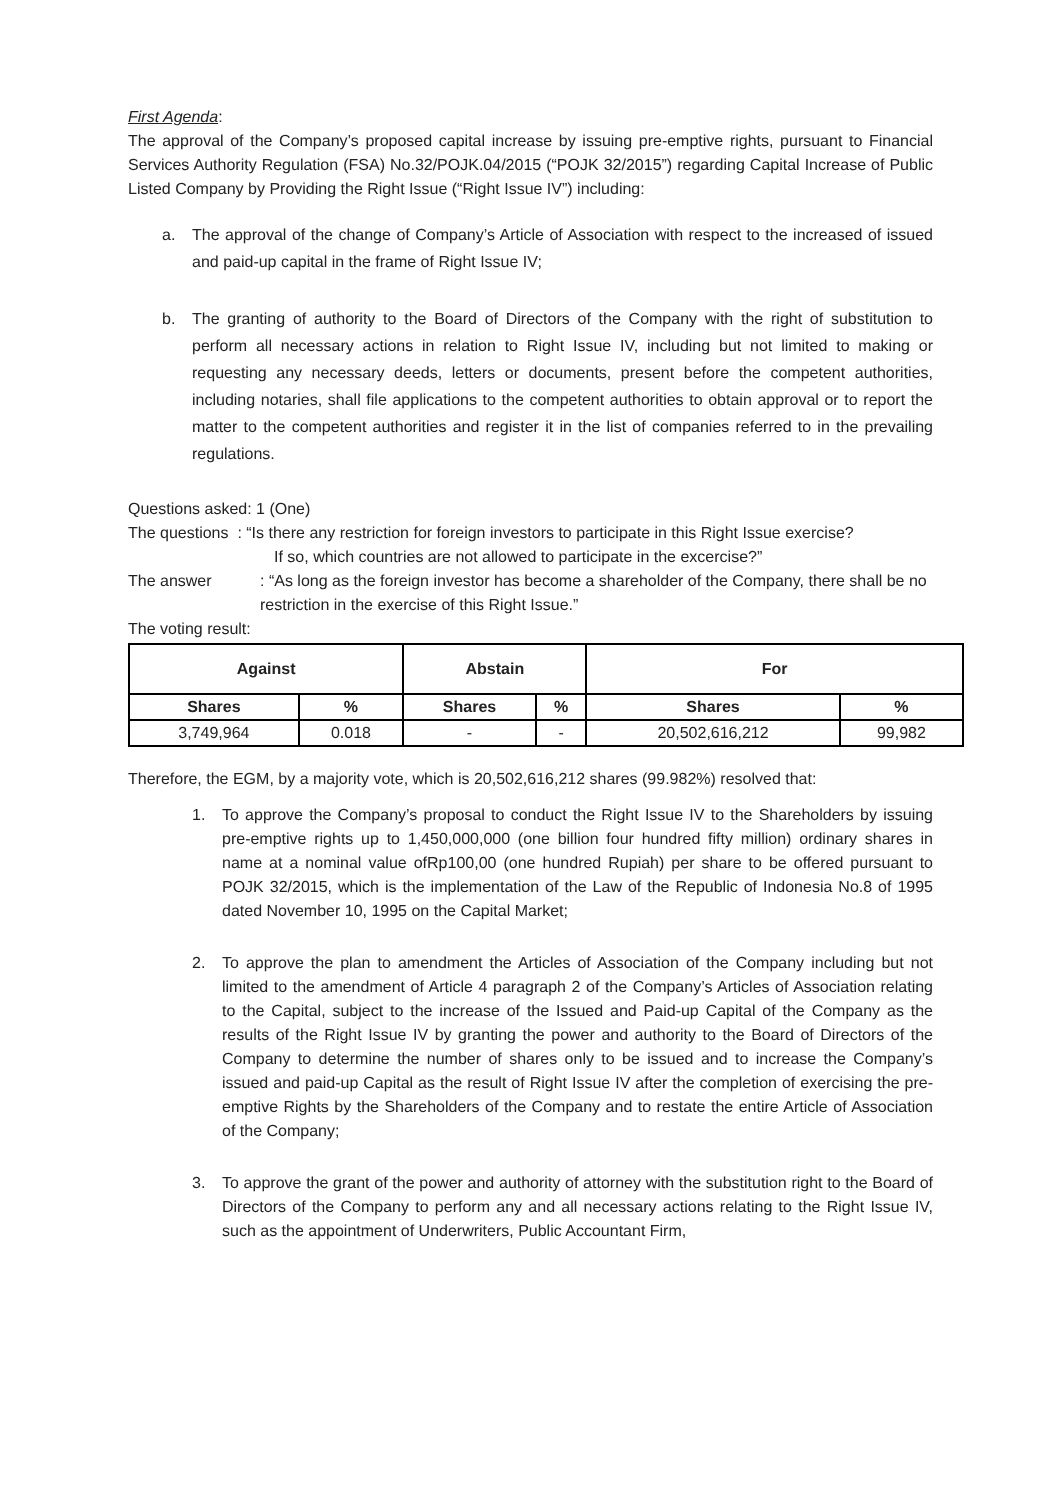First Agenda:
The approval of the Company’s proposed capital increase by issuing pre-emptive rights, pursuant to Financial Services Authority Regulation (FSA) No.32/POJK.04/2015 (“POJK 32/2015”) regarding Capital Increase of Public Listed Company by Providing the Right Issue (“Right Issue IV”) including:
a. The approval of the change of Company’s Article of Association with respect to the increased of issued and paid-up capital in the frame of Right Issue IV;
b. The granting of authority to the Board of Directors of the Company with the right of substitution to perform all necessary actions in relation to Right Issue IV, including but not limited to making or requesting any necessary deeds, letters or documents, present before the competent authorities, including notaries, shall file applications to the competent authorities to obtain approval or to report the matter to the competent authorities and register it in the list of companies referred to in the prevailing regulations.
Questions asked: 1 (One)
The questions : “Is there any restriction for foreign investors to participate in this Right Issue exercise?
If so, which countries are not allowed to participate in the excercise?”
The answer: “As long as the foreign investor has become a shareholder of the Company, there shall be no restriction in the exercise of this Right Issue.”
The voting result:
| Against | | Abstain | | For | |
| --- | --- | --- | --- | --- | --- |
| Shares | % | Shares | % | Shares | % |
| 3,749,964 | 0.018 | - | - | 20,502,616,212 | 99,982 |
Therefore, the EGM, by a majority vote, which is 20,502,616,212 shares (99.982%) resolved that:
1. To approve the Company’s proposal to conduct the Right Issue IV to the Shareholders by issuing pre-emptive rights up to 1,450,000,000 (one billion four hundred fifty million) ordinary shares in name at a nominal value ofRp100,00 (one hundred Rupiah) per share to be offered pursuant to POJK 32/2015, which is the implementation of the Law of the Republic of Indonesia No.8 of 1995 dated November 10, 1995 on the Capital Market;
2. To approve the plan to amendment the Articles of Association of the Company including but not limited to the amendment of Article 4 paragraph 2 of the Company’s Articles of Association relating to the Capital, subject to the increase of the Issued and Paid-up Capital of the Company as the results of the Right Issue IV by granting the power and authority to the Board of Directors of the Company to determine the number of shares only to be issued and to increase the Company’s issued and paid-up Capital as the result of Right Issue IV after the completion of exercising the pre-emptive Rights by the Shareholders of the Company and to restate the entire Article of Association of the Company;
3. To approve the grant of the power and authority of attorney with the substitution right to the Board of Directors of the Company to perform any and all necessary actions relating to the Right Issue IV, such as the appointment of Underwriters, Public Accountant Firm,